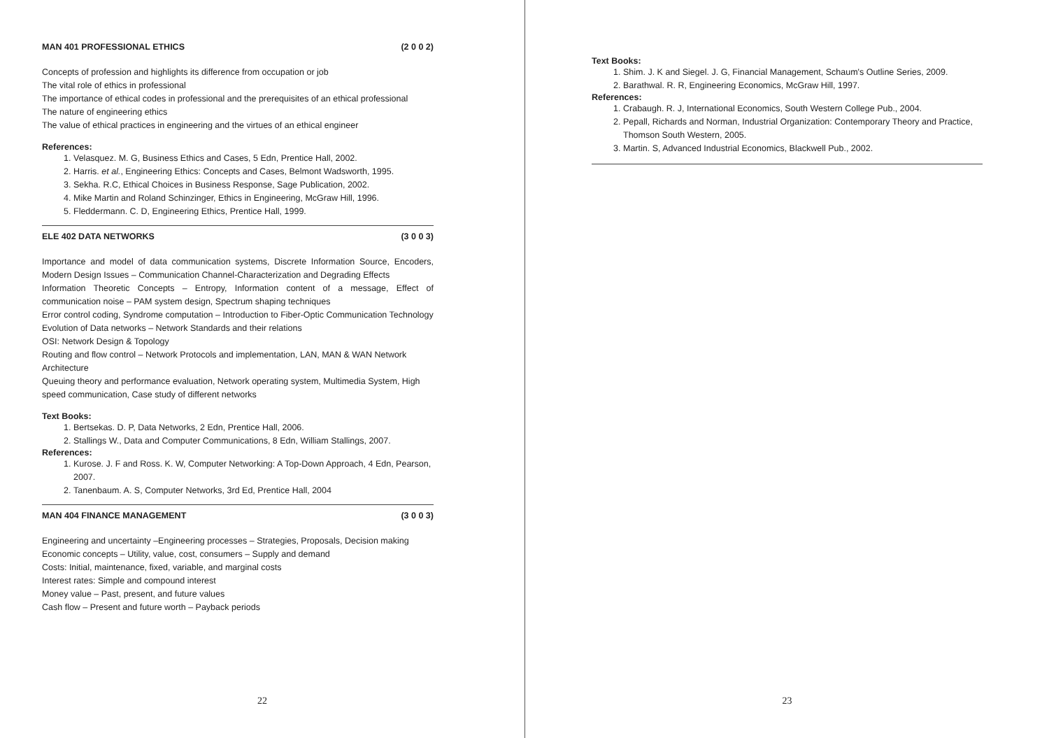MAN 401 PROFESSIONAL ETHICS (2 0 0 2)
Concepts of profession and highlights its difference from occupation or job
The vital role of ethics in professional
The importance of ethical codes in professional and the prerequisites of an ethical professional
The nature of engineering ethics
The value of ethical practices in engineering and the virtues of an ethical engineer
References:
1. Velasquez. M. G, Business Ethics and Cases, 5 Edn, Prentice Hall, 2002.
2. Harris. et al., Engineering Ethics: Concepts and Cases, Belmont Wadsworth, 1995.
3. Sekha. R.C, Ethical Choices in Business Response, Sage Publication, 2002.
4. Mike Martin and Roland Schinzinger, Ethics in Engineering, McGraw Hill, 1996.
5. Fleddermann. C. D, Engineering Ethics, Prentice Hall, 1999.
ELE 402 DATA NETWORKS (3 0 0 3)
Importance and model of data communication systems, Discrete Information Source, Encoders, Modern Design Issues – Communication Channel-Characterization and Degrading Effects
Information Theoretic Concepts – Entropy, Information content of a message, Effect of communication noise – PAM system design, Spectrum shaping techniques
Error control coding, Syndrome computation – Introduction to Fiber-Optic Communication Technology
Evolution of Data networks – Network Standards and their relations
OSI: Network Design & Topology
Routing and flow control – Network Protocols and implementation, LAN, MAN & WAN Network Architecture
Queuing theory and performance evaluation, Network operating system, Multimedia System, High speed communication, Case study of different networks
Text Books:
1. Bertsekas. D. P, Data Networks, 2 Edn, Prentice Hall, 2006.
2. Stallings W., Data and Computer Communications, 8 Edn, William Stallings, 2007.
References:
1. Kurose. J. F and Ross. K. W, Computer Networking: A Top-Down Approach, 4 Edn, Pearson, 2007.
2. Tanenbaum. A. S, Computer Networks, 3rd Ed, Prentice Hall, 2004
MAN 404 FINANCE MANAGEMENT (3 0 0 3)
Engineering and uncertainty –Engineering processes – Strategies, Proposals, Decision making
Economic concepts – Utility, value, cost, consumers – Supply and demand
Costs: Initial, maintenance, fixed, variable, and marginal costs
Interest rates: Simple and compound interest
Money value – Past, present, and future values
Cash flow – Present and future worth – Payback periods
22
Text Books:
1. Shim. J. K and Siegel. J. G, Financial Management, Schaum's Outline Series, 2009.
2. Barathwal. R. R, Engineering Economics, McGraw Hill, 1997.
References:
1. Crabaugh. R. J, International Economics, South Western College Pub., 2004.
2. Pepall, Richards and Norman, Industrial Organization: Contemporary Theory and Practice, Thomson South Western, 2005.
3. Martin. S, Advanced Industrial Economics, Blackwell Pub., 2002.
23